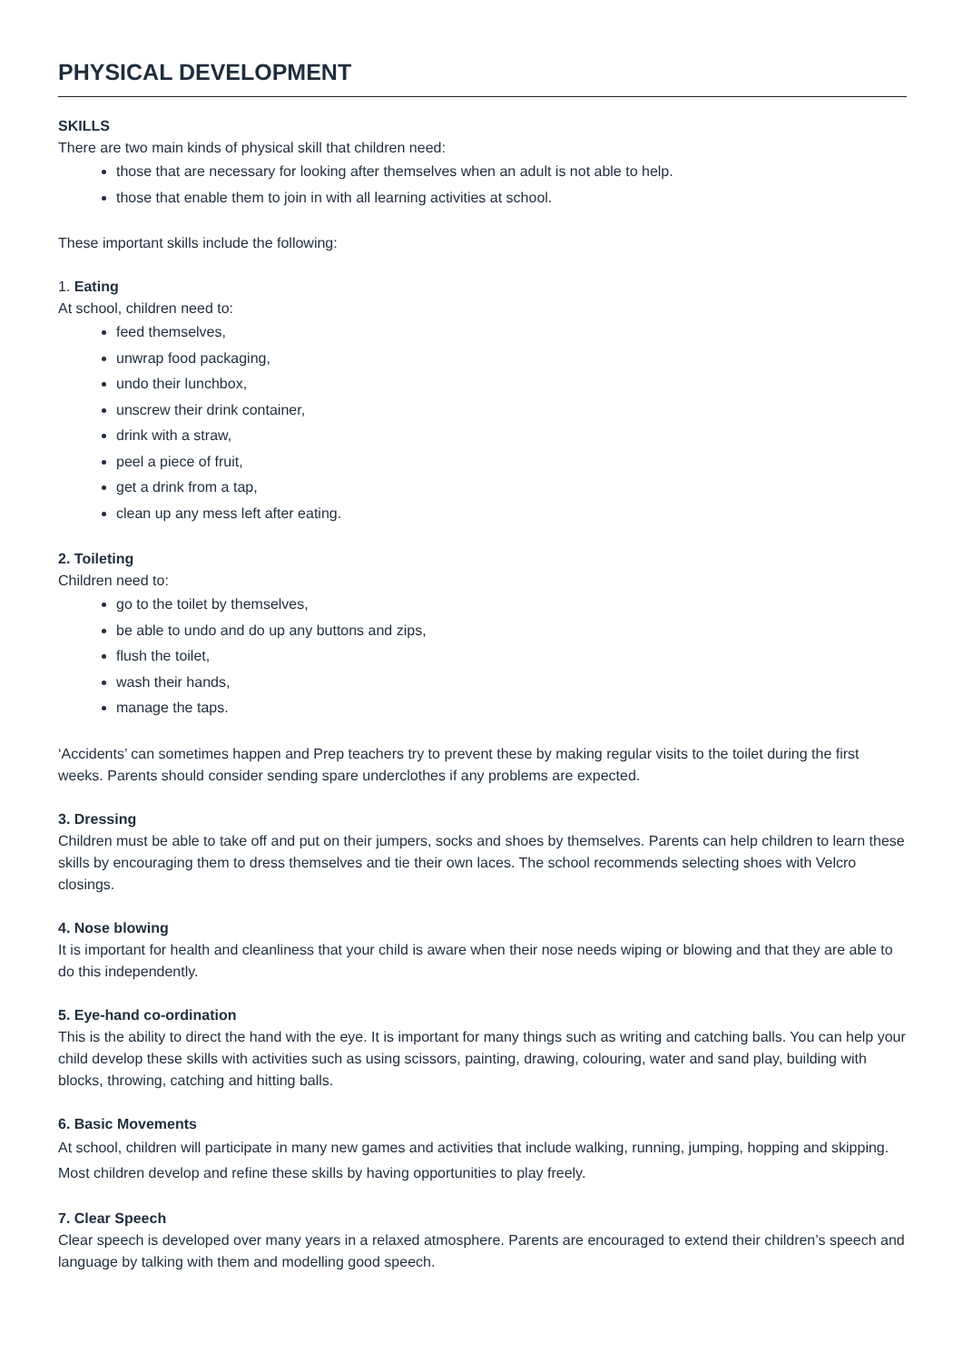PHYSICAL DEVELOPMENT
SKILLS
There are two main kinds of physical skill that children need:
those that are necessary for looking after themselves when an adult is not able to help.
those that enable them to join in with all learning activities at school.
These important skills include the following:
1. Eating
At school, children need to:
feed themselves,
unwrap food packaging,
undo their lunchbox,
unscrew their drink container,
drink with a straw,
peel a piece of fruit,
get a drink from a tap,
clean up any mess left after eating.
2. Toileting
Children need to:
go to the toilet by themselves,
be able to undo and do up any buttons and zips,
flush the toilet,
wash their hands,
manage the taps.
‘Accidents’ can sometimes happen and Prep teachers try to prevent these by making regular visits to the toilet during the first weeks. Parents should consider sending spare underclothes if any problems are expected.
3. Dressing
Children must be able to take off and put on their jumpers, socks and shoes by themselves. Parents can help children to learn these skills by encouraging them to dress themselves and tie their own laces. The school recommends selecting shoes with Velcro closings.
4. Nose blowing
It is important for health and cleanliness that your child is aware when their nose needs wiping or blowing and that they are able to do this independently.
5. Eye-hand co-ordination
This is the ability to direct the hand with the eye. It is important for many things such as writing and catching balls. You can help your child develop these skills with activities such as using scissors, painting, drawing, colouring, water and sand play, building with blocks, throwing, catching and hitting balls.
6. Basic Movements
At school, children will participate in many new games and activities that include walking, running, jumping, hopping and skipping. Most children develop and refine these skills by having opportunities to play freely.
7. Clear Speech
Clear speech is developed over many years in a relaxed atmosphere. Parents are encouraged to extend their children’s speech and language by talking with them and modelling good speech.